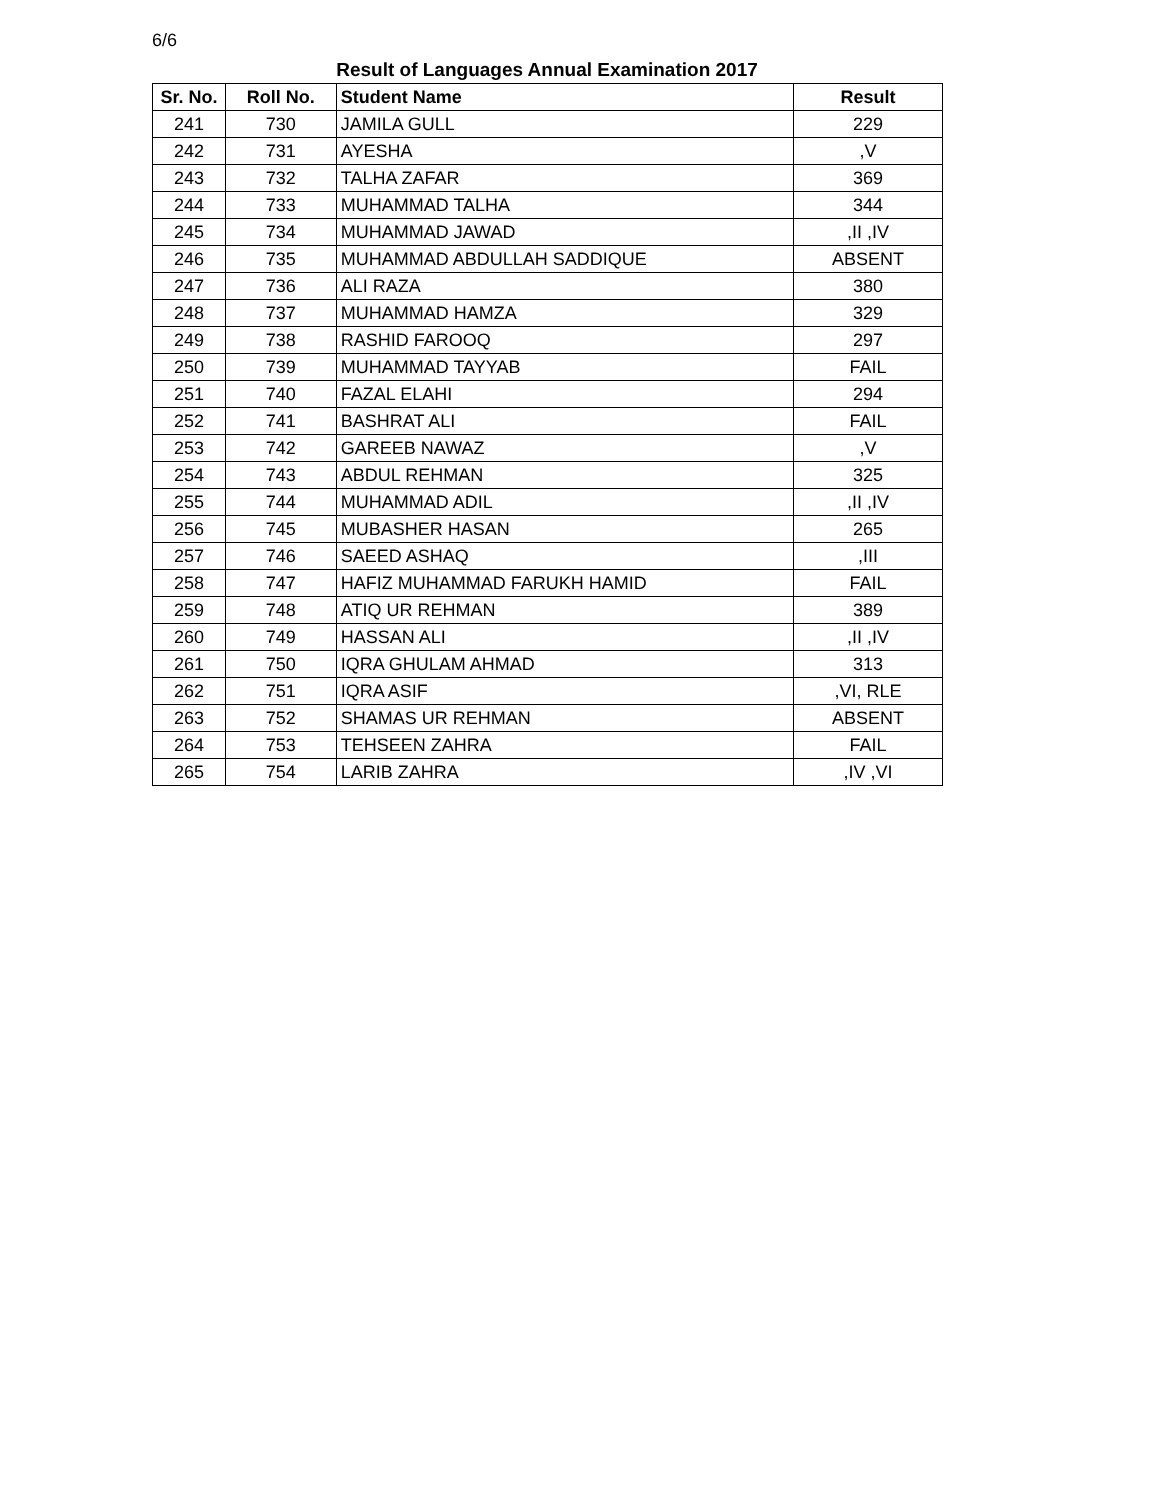6/6
Result of Languages Annual Examination 2017
| Sr. No. | Roll No. | Student Name | Result |
| --- | --- | --- | --- |
| 241 | 730 | JAMILA GULL | 229 |
| 242 | 731 | AYESHA | ,V |
| 243 | 732 | TALHA ZAFAR | 369 |
| 244 | 733 | MUHAMMAD TALHA | 344 |
| 245 | 734 | MUHAMMAD JAWAD | ,II ,IV |
| 246 | 735 | MUHAMMAD ABDULLAH SADDIQUE | ABSENT |
| 247 | 736 | ALI RAZA | 380 |
| 248 | 737 | MUHAMMAD HAMZA | 329 |
| 249 | 738 | RASHID FAROOQ | 297 |
| 250 | 739 | MUHAMMAD TAYYAB | FAIL |
| 251 | 740 | FAZAL ELAHI | 294 |
| 252 | 741 | BASHRAT ALI | FAIL |
| 253 | 742 | GAREEB NAWAZ | ,V |
| 254 | 743 | ABDUL REHMAN | 325 |
| 255 | 744 | MUHAMMAD ADIL | ,II ,IV |
| 256 | 745 | MUBASHER HASAN | 265 |
| 257 | 746 | SAEED ASHAQ | ,III |
| 258 | 747 | HAFIZ MUHAMMAD FARUKH HAMID | FAIL |
| 259 | 748 | ATIQ UR REHMAN | 389 |
| 260 | 749 | HASSAN ALI | ,II ,IV |
| 261 | 750 | IQRA GHULAM AHMAD | 313 |
| 262 | 751 | IQRA ASIF | ,VI, RLE |
| 263 | 752 | SHAMAS UR REHMAN | ABSENT |
| 264 | 753 | TEHSEEN ZAHRA | FAIL |
| 265 | 754 | LARIB ZAHRA | ,IV ,VI |